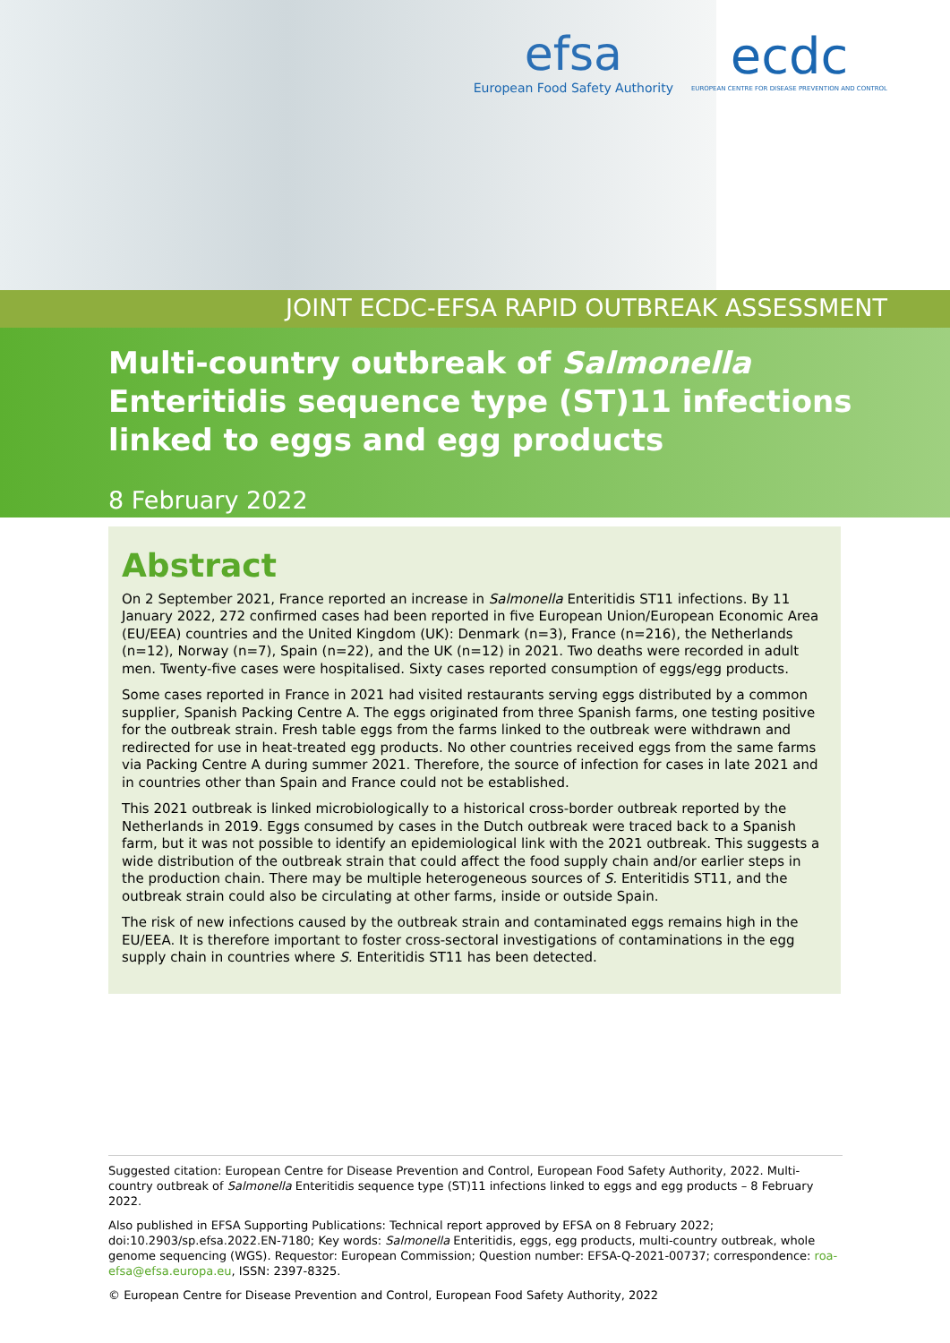efsa
European Food Safety Authority
ecdc
EUROPEAN CENTRE FOR DISEASE PREVENTION AND CONTROL
JOINT ECDC-EFSA RAPID OUTBREAK ASSESSMENT
Multi-country outbreak of Salmonella Enteritidis sequence type (ST)11 infections linked to eggs and egg products
8 February 2022
Abstract
On 2 September 2021, France reported an increase in Salmonella Enteritidis ST11 infections. By 11 January 2022, 272 confirmed cases had been reported in five European Union/European Economic Area (EU/EEA) countries and the United Kingdom (UK): Denmark (n=3), France (n=216), the Netherlands (n=12), Norway (n=7), Spain (n=22), and the UK (n=12) in 2021. Two deaths were recorded in adult men. Twenty-five cases were hospitalised. Sixty cases reported consumption of eggs/egg products.
Some cases reported in France in 2021 had visited restaurants serving eggs distributed by a common supplier, Spanish Packing Centre A. The eggs originated from three Spanish farms, one testing positive for the outbreak strain. Fresh table eggs from the farms linked to the outbreak were withdrawn and redirected for use in heat-treated egg products. No other countries received eggs from the same farms via Packing Centre A during summer 2021. Therefore, the source of infection for cases in late 2021 and in countries other than Spain and France could not be established.
This 2021 outbreak is linked microbiologically to a historical cross-border outbreak reported by the Netherlands in 2019. Eggs consumed by cases in the Dutch outbreak were traced back to a Spanish farm, but it was not possible to identify an epidemiological link with the 2021 outbreak. This suggests a wide distribution of the outbreak strain that could affect the food supply chain and/or earlier steps in the production chain. There may be multiple heterogeneous sources of S. Enteritidis ST11, and the outbreak strain could also be circulating at other farms, inside or outside Spain.
The risk of new infections caused by the outbreak strain and contaminated eggs remains high in the EU/EEA. It is therefore important to foster cross-sectoral investigations of contaminations in the egg supply chain in countries where S. Enteritidis ST11 has been detected.
Suggested citation: European Centre for Disease Prevention and Control, European Food Safety Authority, 2022. Multi-country outbreak of Salmonella Enteritidis sequence type (ST)11 infections linked to eggs and egg products – 8 February 2022.
Also published in EFSA Supporting Publications: Technical report approved by EFSA on 8 February 2022; doi:10.2903/sp.efsa.2022.EN-7180; Key words: Salmonella Enteritidis, eggs, egg products, multi-country outbreak, whole genome sequencing (WGS). Requestor: European Commission; Question number: EFSA-Q-2021-00737; correspondence: roa-efsa@efsa.europa.eu, ISSN: 2397-8325.
© European Centre for Disease Prevention and Control, European Food Safety Authority, 2022